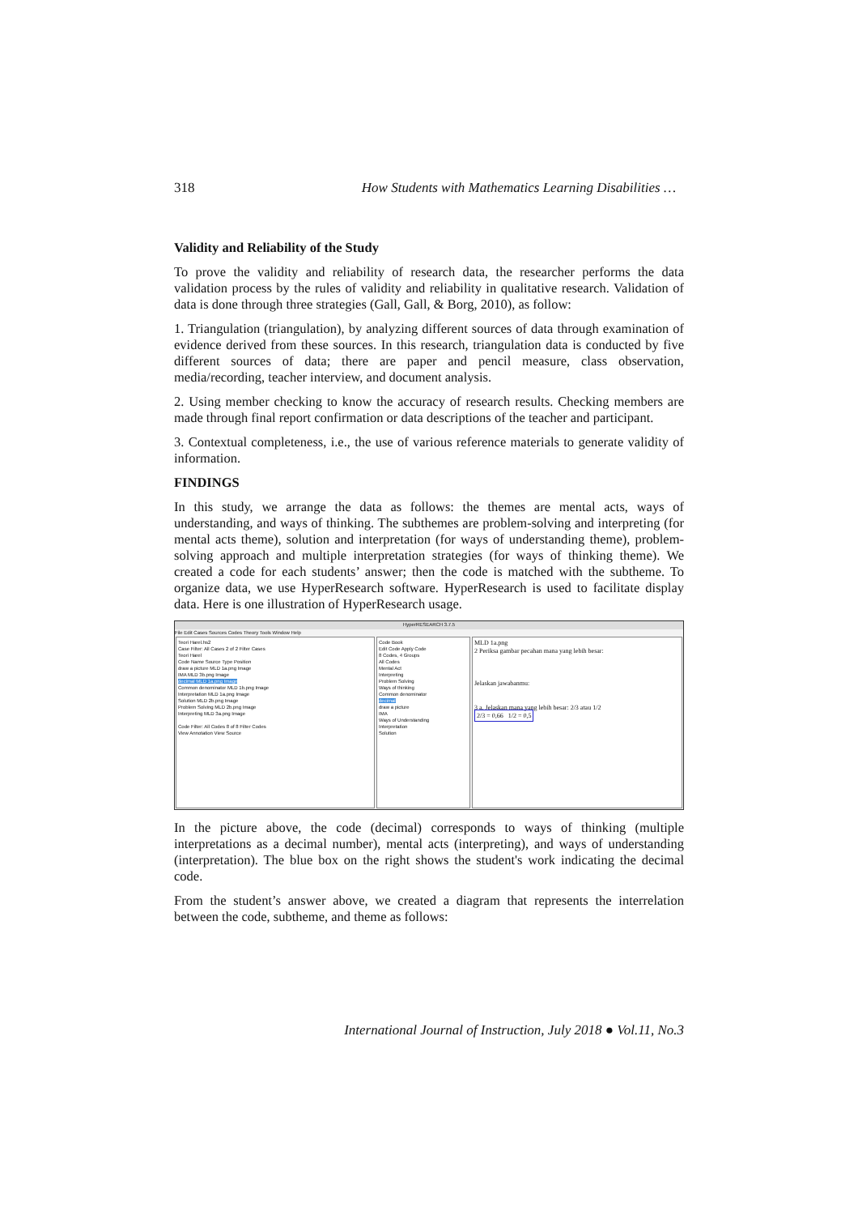318 How Students with Mathematics Learning Disabilities …
Validity and Reliability of the Study
To prove the validity and reliability of research data, the researcher performs the data validation process by the rules of validity and reliability in qualitative research. Validation of data is done through three strategies (Gall, Gall, & Borg, 2010), as follow:
1. Triangulation (triangulation), by analyzing different sources of data through examination of evidence derived from these sources. In this research, triangulation data is conducted by five different sources of data; there are paper and pencil measure, class observation, media/recording, teacher interview, and document analysis.
2. Using member checking to know the accuracy of research results. Checking members are made through final report confirmation or data descriptions of the teacher and participant.
3. Contextual completeness, i.e., the use of various reference materials to generate validity of information.
FINDINGS
In this study, we arrange the data as follows: the themes are mental acts, ways of understanding, and ways of thinking. The subthemes are problem-solving and interpreting (for mental acts theme), solution and interpretation (for ways of understanding theme), problem-solving approach and multiple interpretation strategies (for ways of thinking theme). We created a code for each students’ answer; then the code is matched with the subtheme. To organize data, we use HyperResearch software. HyperResearch is used to facilitate display data. Here is one illustration of HyperResearch usage.
HyperRESEARCH 3.7.5
File Edit Cases Sources Codes Theory Tools Window Help
Teori Harel.hs2
Case Filter: All Cases 2 of 2 Filter Cases
Teori Harel
Code Name Source Type Position
draw a picture MLD 1a.png Image
IMA MLD 3b.png Image
decimal MLD 1a.png Image
Common denominator MLD 1b.png Image
Interpretation MLD 1a.png Image
Solution MLD 2b.png Image
Problem Solving MLD 2b.png Image
Interpreting MLD 3a.png Image
Code Filter: All Codes 8 of 8 Filter Codes
View Annotation View Source
Code Book
Edit Code Apply Code
8 Codes, 4 Groups
All Codes
Mental Act
Interpreting
Problem Solving
Ways of thinking
Common denominator
decimal
draw a picture
IMA
Ways of Understanding
Interpretation
Solution
MLD 1a.png
2 Periksa gambar pecahan mana yang lebih besar:
Jelaskan jawabanmu:
3 a. Jelaskan mana yang lebih besar: 2/3 atau 1/2
2/3 = 0,66 1/2 = 0,5
In the picture above, the code (decimal) corresponds to ways of thinking (multiple interpretations as a decimal number), mental acts (interpreting), and ways of understanding (interpretation). The blue box on the right shows the student's work indicating the decimal code.
From the student’s answer above, we created a diagram that represents the interrelation between the code, subtheme, and theme as follows:
International Journal of Instruction, July 2018 ● Vol.11, No.3